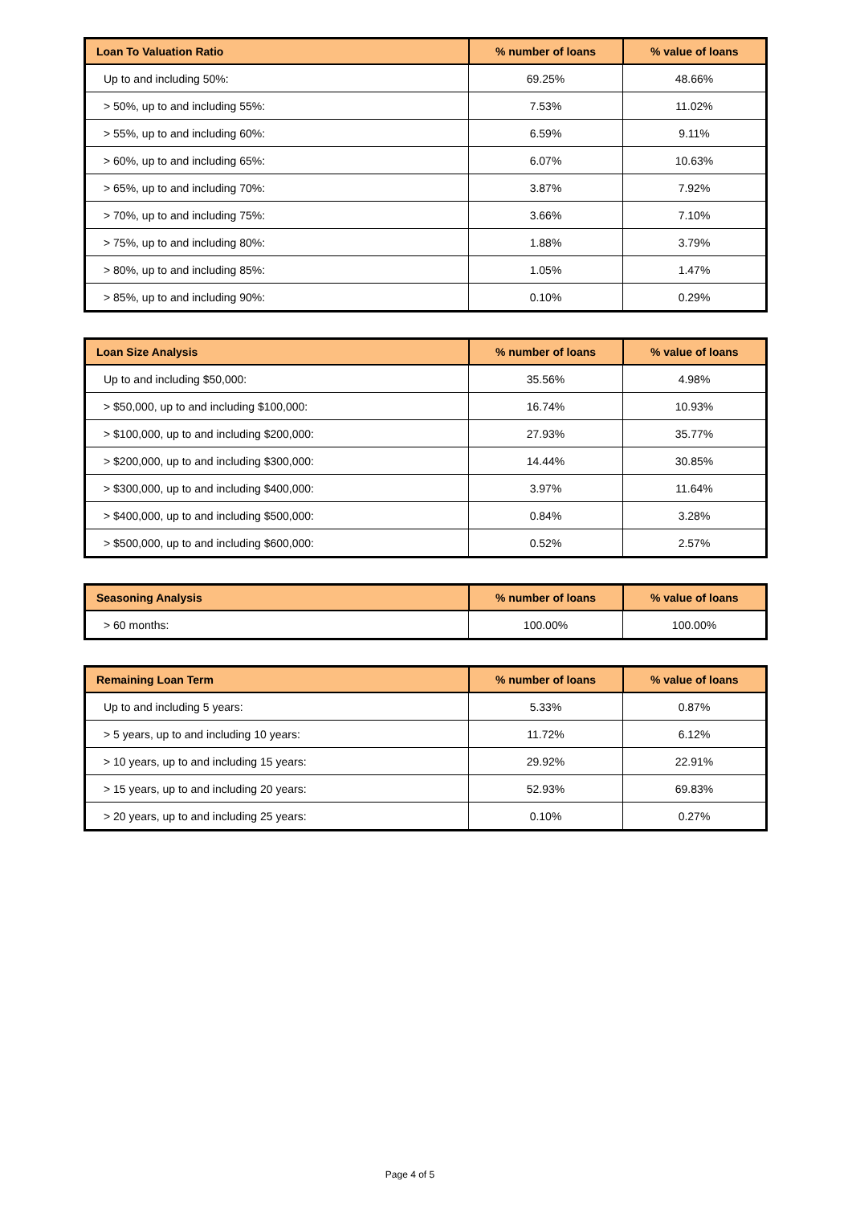| Loan To Valuation Ratio | % number of loans | % value of loans |
| --- | --- | --- |
| Up to and including 50%: | 69.25% | 48.66% |
| > 50%, up to and including 55%: | 7.53% | 11.02% |
| > 55%, up to and including 60%: | 6.59% | 9.11% |
| > 60%, up to and including 65%: | 6.07% | 10.63% |
| > 65%, up to and including 70%: | 3.87% | 7.92% |
| > 70%, up to and including 75%: | 3.66% | 7.10% |
| > 75%, up to and including 80%: | 1.88% | 3.79% |
| > 80%, up to and including 85%: | 1.05% | 1.47% |
| > 85%, up to and including 90%: | 0.10% | 0.29% |
| Loan Size Analysis | % number of loans | % value of loans |
| --- | --- | --- |
| Up to and including $50,000: | 35.56% | 4.98% |
| > $50,000, up to and including $100,000: | 16.74% | 10.93% |
| > $100,000, up to and including $200,000: | 27.93% | 35.77% |
| > $200,000, up to and including $300,000: | 14.44% | 30.85% |
| > $300,000, up to and including $400,000: | 3.97% | 11.64% |
| > $400,000, up to and including $500,000: | 0.84% | 3.28% |
| > $500,000, up to and including $600,000: | 0.52% | 2.57% |
| Seasoning Analysis | % number of loans | % value of loans |
| --- | --- | --- |
| > 60 months: | 100.00% | 100.00% |
| Remaining Loan Term | % number of loans | % value of loans |
| --- | --- | --- |
| Up to and including 5 years: | 5.33% | 0.87% |
| > 5 years, up to and including 10 years: | 11.72% | 6.12% |
| > 10 years, up to and including 15 years: | 29.92% | 22.91% |
| > 15 years, up to and including 20 years: | 52.93% | 69.83% |
| > 20 years, up to and including 25 years: | 0.10% | 0.27% |
Page 4 of 5